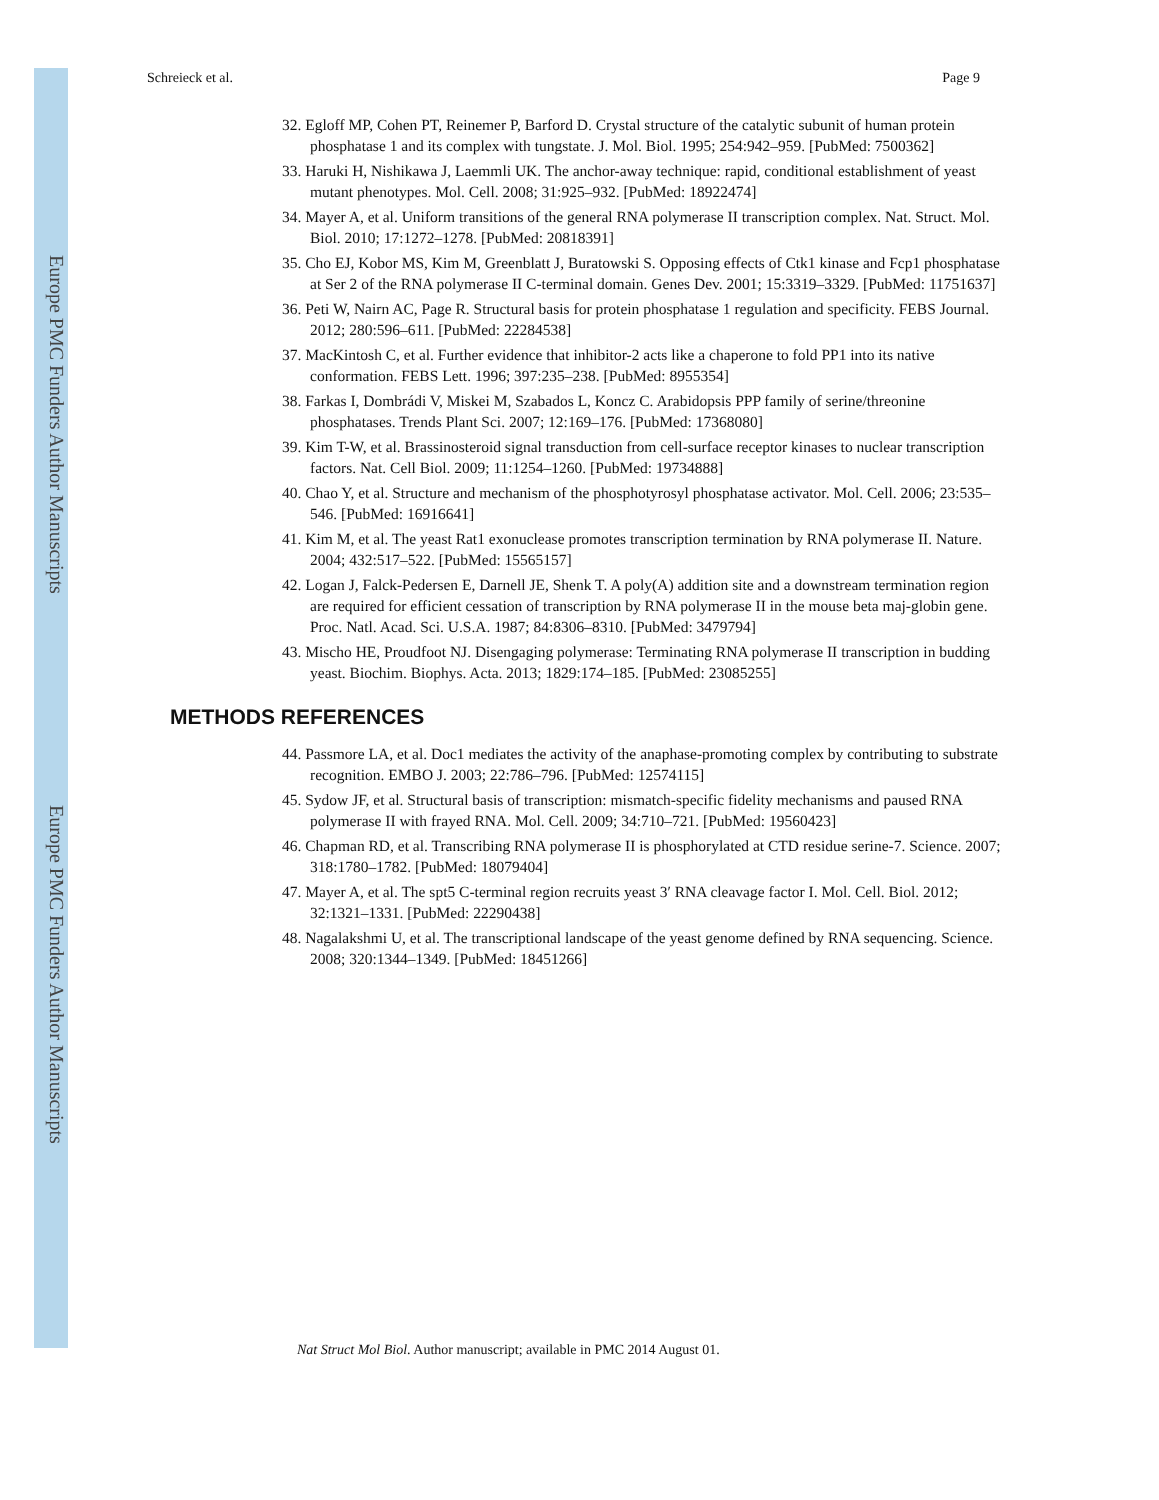Europe PMC Funders Author Manuscripts
Europe PMC Funders Author Manuscripts
Schreieck et al. Page 9
32. Egloff MP, Cohen PT, Reinemer P, Barford D. Crystal structure of the catalytic subunit of human protein phosphatase 1 and its complex with tungstate. J. Mol. Biol. 1995; 254:942–959. [PubMed: 7500362]
33. Haruki H, Nishikawa J, Laemmli UK. The anchor-away technique: rapid, conditional establishment of yeast mutant phenotypes. Mol. Cell. 2008; 31:925–932. [PubMed: 18922474]
34. Mayer A, et al. Uniform transitions of the general RNA polymerase II transcription complex. Nat. Struct. Mol. Biol. 2010; 17:1272–1278. [PubMed: 20818391]
35. Cho EJ, Kobor MS, Kim M, Greenblatt J, Buratowski S. Opposing effects of Ctk1 kinase and Fcp1 phosphatase at Ser 2 of the RNA polymerase II C-terminal domain. Genes Dev. 2001; 15:3319–3329. [PubMed: 11751637]
36. Peti W, Nairn AC, Page R. Structural basis for protein phosphatase 1 regulation and specificity. FEBS Journal. 2012; 280:596–611. [PubMed: 22284538]
37. MacKintosh C, et al. Further evidence that inhibitor-2 acts like a chaperone to fold PP1 into its native conformation. FEBS Lett. 1996; 397:235–238. [PubMed: 8955354]
38. Farkas I, Dombrádi V, Miskei M, Szabados L, Koncz C. Arabidopsis PPP family of serine/threonine phosphatases. Trends Plant Sci. 2007; 12:169–176. [PubMed: 17368080]
39. Kim T-W, et al. Brassinosteroid signal transduction from cell-surface receptor kinases to nuclear transcription factors. Nat. Cell Biol. 2009; 11:1254–1260. [PubMed: 19734888]
40. Chao Y, et al. Structure and mechanism of the phosphotyrosyl phosphatase activator. Mol. Cell. 2006; 23:535–546. [PubMed: 16916641]
41. Kim M, et al. The yeast Rat1 exonuclease promotes transcription termination by RNA polymerase II. Nature. 2004; 432:517–522. [PubMed: 15565157]
42. Logan J, Falck-Pedersen E, Darnell JE, Shenk T. A poly(A) addition site and a downstream termination region are required for efficient cessation of transcription by RNA polymerase II in the mouse beta maj-globin gene. Proc. Natl. Acad. Sci. U.S.A. 1987; 84:8306–8310. [PubMed: 3479794]
43. Mischo HE, Proudfoot NJ. Disengaging polymerase: Terminating RNA polymerase II transcription in budding yeast. Biochim. Biophys. Acta. 2013; 1829:174–185. [PubMed: 23085255]
METHODS REFERENCES
44. Passmore LA, et al. Doc1 mediates the activity of the anaphase-promoting complex by contributing to substrate recognition. EMBO J. 2003; 22:786–796. [PubMed: 12574115]
45. Sydow JF, et al. Structural basis of transcription: mismatch-specific fidelity mechanisms and paused RNA polymerase II with frayed RNA. Mol. Cell. 2009; 34:710–721. [PubMed: 19560423]
46. Chapman RD, et al. Transcribing RNA polymerase II is phosphorylated at CTD residue serine-7. Science. 2007; 318:1780–1782. [PubMed: 18079404]
47. Mayer A, et al. The spt5 C-terminal region recruits yeast 3′ RNA cleavage factor I. Mol. Cell. Biol. 2012; 32:1321–1331. [PubMed: 22290438]
48. Nagalakshmi U, et al. The transcriptional landscape of the yeast genome defined by RNA sequencing. Science. 2008; 320:1344–1349. [PubMed: 18451266]
Nat Struct Mol Biol. Author manuscript; available in PMC 2014 August 01.